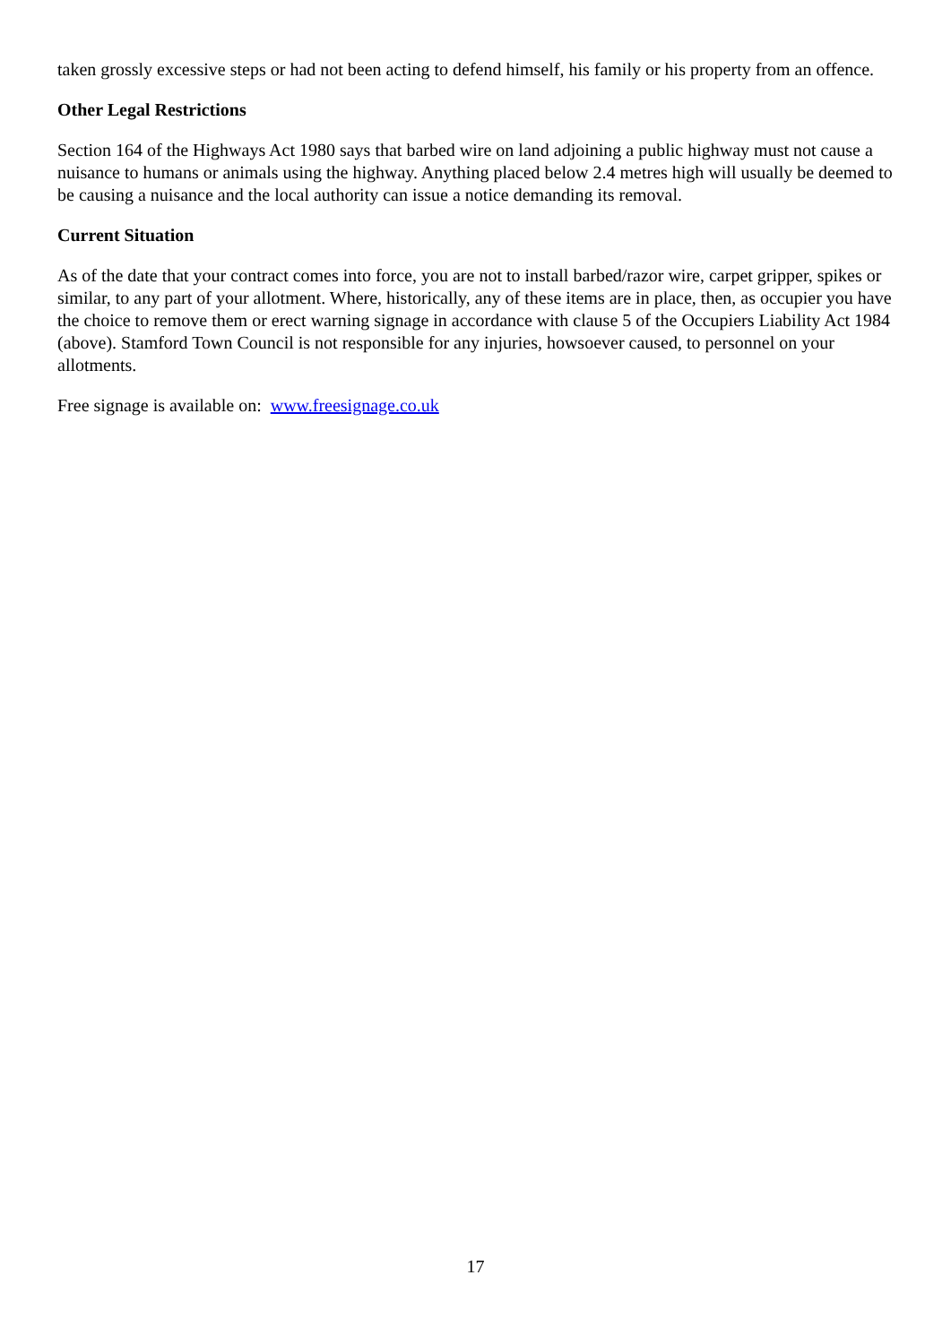taken grossly excessive steps or had not been acting to defend himself, his family or his property from an offence.
Other Legal Restrictions
Section 164 of the Highways Act 1980 says that barbed wire on land adjoining a public highway must not cause a nuisance to humans or animals using the highway. Anything placed below 2.4 metres high will usually be deemed to be causing a nuisance and the local authority can issue a notice demanding its removal.
Current Situation
As of the date that your contract comes into force, you are not to install barbed/razor wire, carpet gripper, spikes or similar, to any part of your allotment. Where, historically, any of these items are in place, then, as occupier you have the choice to remove them or erect warning signage in accordance with clause 5 of the Occupiers Liability Act 1984 (above). Stamford Town Council is not responsible for any injuries, howsoever caused, to personnel on your allotments.
Free signage is available on: www.freesignage.co.uk
17